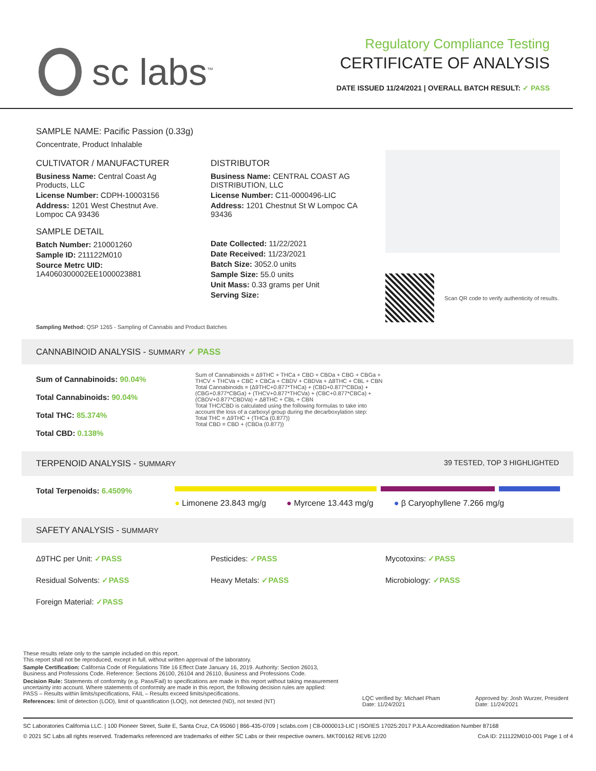sc labs<sup>™</sup>
Regulatory Compliance Testing
CERTIFICATE OF ANALYSIS
DATE ISSUED 11/24/2021 | OVERALL BATCH RESULT: ✓ PASS
SAMPLE NAME: Pacific Passion (0.33g)
Concentrate, Product Inhalable
CULTIVATOR / MANUFACTURER
Business Name: Central Coast Ag Products, LLC
License Number: CDPH-10003156
Address: 1201 West Chestnut Ave. Lompoc CA 93436
SAMPLE DETAIL
Batch Number: 210001260
Sample ID: 211122M010
Source Metrc UID: 1A4060300002EE1000023881
DISTRIBUTOR
Business Name: CENTRAL COAST AG DISTRIBUTION, LLC
License Number: C11-0000496-LIC
Address: 1201 Chestnut St W Lompoc CA 93436
Date Collected: 11/22/2021
Date Received: 11/23/2021
Batch Size: 3052.0 units
Sample Size: 55.0 units
Unit Mass: 0.33 grams per Unit
Serving Size:
Scan QR code to verify authenticity of results.
Sampling Method: QSP 1265 - Sampling of Cannabis and Product Batches
CANNABINOID ANALYSIS - SUMMARY ✓ PASS
Sum of Cannabinoids: 90.04%
Total Cannabinoids: 90.04%
Total THC: 85.374%
Total CBD: 0.138%
Sum of Cannabinoids = Δ9THC + THCa + CBD + CBDa + CBG + CBGa + THCV + THCVa + CBC + CBCa + CBDV + CBDVa + Δ8THC + CBL + CBN
Total Cannabinoids = (Δ9THC+0.877*THCa) + (CBD+0.877*CBDa) + (CBG+0.877*CBGa) + (THCV+0.877*THCVa) + (CBC+0.877*CBCa) + (CBDV+0.877*CBDVa) + Δ8THC + CBL + CBN
Total THC/CBD is calculated using the following formulas to take into account the loss of a carboxyl group during the decarboxylation step:
Total THC = Δ9THC + (THCa (0.877))
Total CBD = CBD + (CBDa (0.877))
TERPENOID ANALYSIS - SUMMARY 39 TESTED, TOP 3 HIGHLIGHTED
Total Terpenoids: 6.4509%
● Limonene 23.843 mg/g ● Myrcene 13.443 mg/g ● β Caryophyllene 7.266 mg/g
SAFETY ANALYSIS - SUMMARY
Δ9THC per Unit: ✓PASS Pesticides: ✓PASS Mycotoxins: ✓PASS
Residual Solvents: ✓PASS Heavy Metals: ✓PASS Microbiology: ✓PASS
Foreign Material: ✓PASS
These results relate only to the sample included on this report.
This report shall not be reproduced, except in full, without written approval of the laboratory.
Sample Certification: California Code of Regulations Title 16 Effect Date January 16, 2019. Authority: Section 26013, Business and Professions Code. Reference: Sections 26100, 26104 and 26110, Business and Professions Code.
Decision Rule: Statements of conformity (e.g. Pass/Fail) to specifications are made in this report without taking measurement uncertainty into account. Where statements of conformity are made in this report, the following decision rules are applied: PASS – Results within limits/specifications, FAIL – Results exceed limits/specifications.
References: limit of detection (LOD), limit of quantification (LOQ), not detected (ND), not tested (NT)
LQC verified by: Michael Pham
Date: 11/24/2021
Approved by: Josh Wurzer, President
Date: 11/24/2021
SC Laboratories California LLC. | 100 Pioneer Street, Suite E, Santa Cruz, CA 95060 | 866-435-0709 | sclabs.com | C8-0000013-LIC | ISO/IES 17025:2017 PJLA Accreditation Number 87168
© 2021 SC Labs all rights reserved. Trademarks referenced are trademarks of either SC Labs or their respective owners. MKT00162 REV6 12/20 CoA ID: 211122M010-001 Page 1 of 4